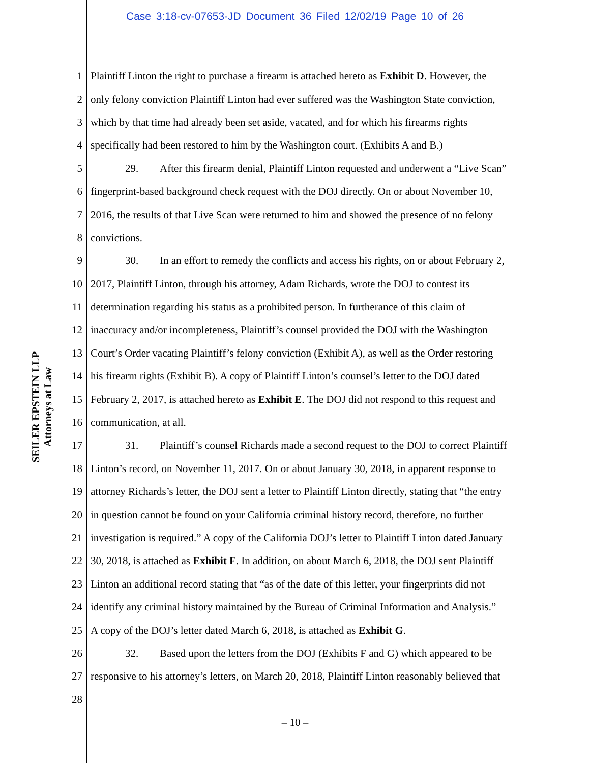Case 3:18-cv-07653-JD Document 36 Filed 12/02/19 Page 10 of 26
SEILER EPSTEIN LLP
Attorneys at Law
1 Plaintiff Linton the right to purchase a firearm is attached hereto as Exhibit D. However, the
2 only felony conviction Plaintiff Linton had ever suffered was the Washington State conviction,
3 which by that time had already been set aside, vacated, and for which his firearms rights
4 specifically had been restored to him by the Washington court. (Exhibits A and B.)
5 29. After this firearm denial, Plaintiff Linton requested and underwent a “Live Scan”
6 fingerprint-based background check request with the DOJ directly. On or about November 10,
7 2016, the results of that Live Scan were returned to him and showed the presence of no felony
8 convictions.
9 30. In an effort to remedy the conflicts and access his rights, on or about February 2,
10 2017, Plaintiff Linton, through his attorney, Adam Richards, wrote the DOJ to contest its
11 determination regarding his status as a prohibited person. In furtherance of this claim of
12 inaccuracy and/or incompleteness, Plaintiff’s counsel provided the DOJ with the Washington
13 Court’s Order vacating Plaintiff’s felony conviction (Exhibit A), as well as the Order restoring
14 his firearm rights (Exhibit B). A copy of Plaintiff Linton’s counsel’s letter to the DOJ dated
15 February 2, 2017, is attached hereto as Exhibit E. The DOJ did not respond to this request and
16 communication, at all.
17 31. Plaintiff’s counsel Richards made a second request to the DOJ to correct Plaintiff
18 Linton’s record, on November 11, 2017. On or about January 30, 2018, in apparent response to
19 attorney Richards’s letter, the DOJ sent a letter to Plaintiff Linton directly, stating that “the entry
20 in question cannot be found on your California criminal history record, therefore, no further
21 investigation is required.” A copy of the California DOJ’s letter to Plaintiff Linton dated January
22 30, 2018, is attached as Exhibit F. In addition, on about March 6, 2018, the DOJ sent Plaintiff
23 Linton an additional record stating that “as of the date of this letter, your fingerprints did not
24 identify any criminal history maintained by the Bureau of Criminal Information and Analysis.”
25 A copy of the DOJ’s letter dated March 6, 2018, is attached as Exhibit G.
26 32. Based upon the letters from the DOJ (Exhibits F and G) which appeared to be
27 responsive to his attorney’s letters, on March 20, 2018, Plaintiff Linton reasonably believed that
28
– 10 –